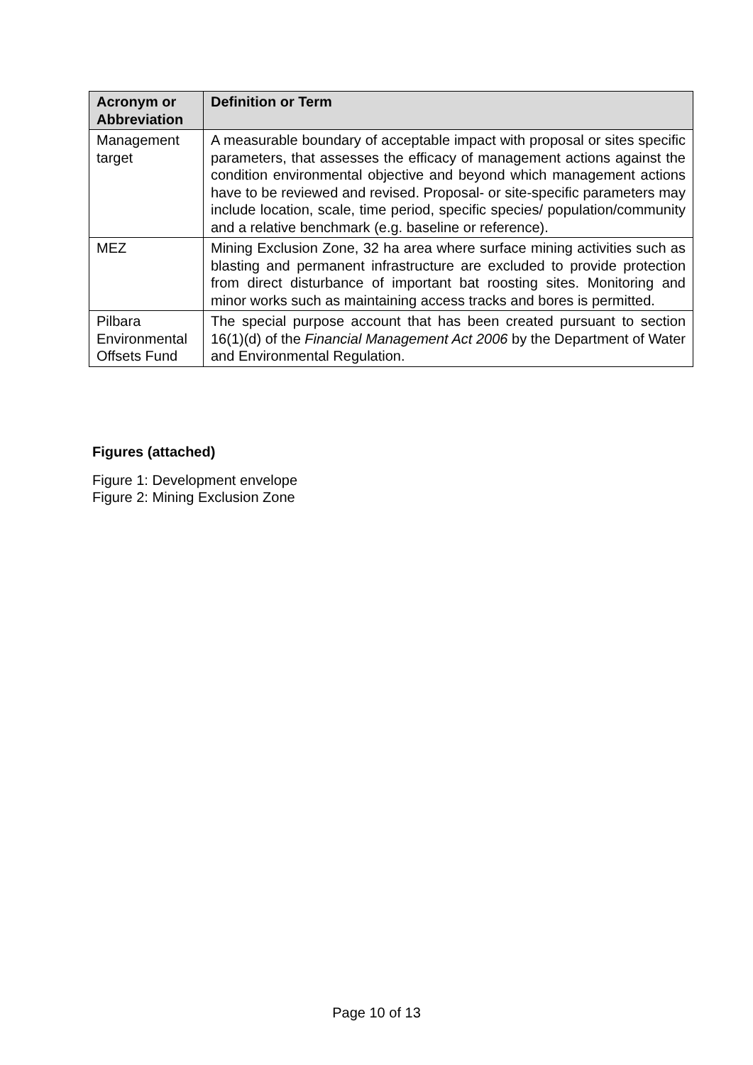| Acronym or Abbreviation | Definition or Term |
| --- | --- |
| Management target | A measurable boundary of acceptable impact with proposal or sites specific parameters, that assesses the efficacy of management actions against the condition environmental objective and beyond which management actions have to be reviewed and revised. Proposal- or site-specific parameters may include location, scale, time period, specific species/ population/community and a relative benchmark (e.g. baseline or reference). |
| MEZ | Mining Exclusion Zone, 32 ha area where surface mining activities such as blasting and permanent infrastructure are excluded to provide protection from direct disturbance of important bat roosting sites. Monitoring and minor works such as maintaining access tracks and bores is permitted. |
| Pilbara Environmental Offsets Fund | The special purpose account that has been created pursuant to section 16(1)(d) of the Financial Management Act 2006 by the Department of Water and Environmental Regulation. |
Figures (attached)
Figure 1: Development envelope
Figure 2: Mining Exclusion Zone
Page 10 of 13